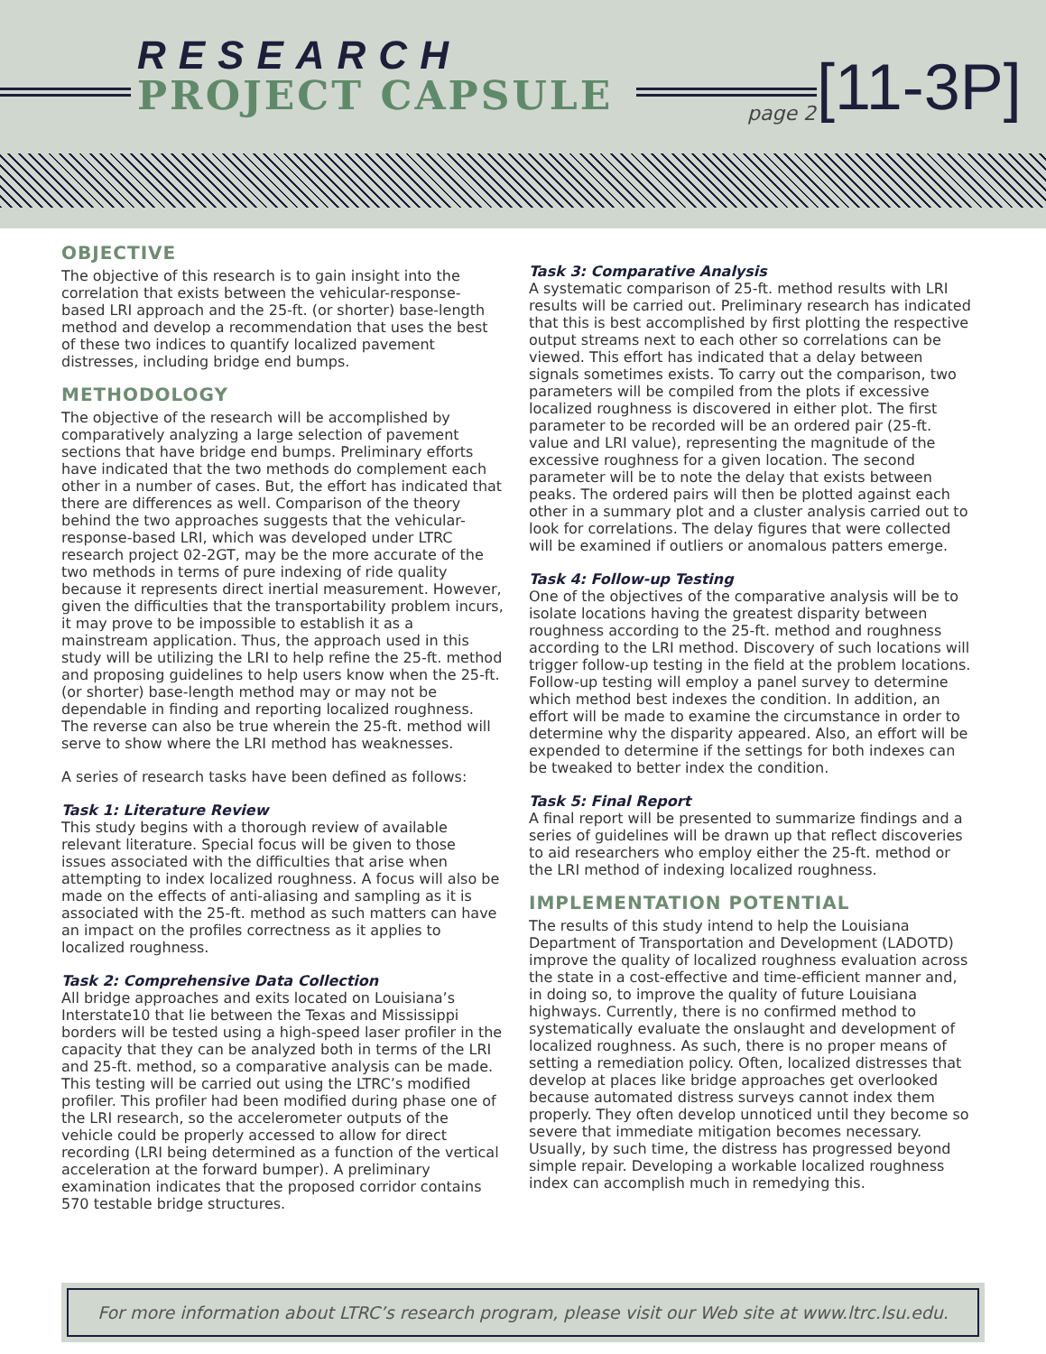RESEARCH
PROJECT CAPSULE page 2 [11-3P]
OBJECTIVE
The objective of this research is to gain insight into the correlation that exists between the vehicular-response-based LRI approach and the 25-ft. (or shorter) base-length method and develop a recommendation that uses the best of these two indices to quantify localized pavement distresses, including bridge end bumps.
METHODOLOGY
The objective of the research will be accomplished by comparatively analyzing a large selection of pavement sections that have bridge end bumps. Preliminary efforts have indicated that the two methods do complement each other in a number of cases. But, the effort has indicated that there are differences as well. Comparison of the theory behind the two approaches suggests that the vehicular-response-based LRI, which was developed under LTRC research project 02-2GT, may be the more accurate of the two methods in terms of pure indexing of ride quality because it represents direct inertial measurement. However, given the difficulties that the transportability problem incurs, it may prove to be impossible to establish it as a mainstream application. Thus, the approach used in this study will be utilizing the LRI to help refine the 25-ft. method and proposing guidelines to help users know when the 25-ft. (or shorter) base-length method may or may not be dependable in finding and reporting localized roughness. The reverse can also be true wherein the 25-ft. method will serve to show where the LRI method has weaknesses.
A series of research tasks have been defined as follows:
Task 1: Literature Review
This study begins with a thorough review of available relevant literature. Special focus will be given to those issues associated with the difficulties that arise when attempting to index localized roughness. A focus will also be made on the effects of anti-aliasing and sampling as it is associated with the 25-ft. method as such matters can have an impact on the profiles correctness as it applies to localized roughness.
Task 2: Comprehensive Data Collection
All bridge approaches and exits located on Louisiana’s Interstate10 that lie between the Texas and Mississippi borders will be tested using a high-speed laser profiler in the capacity that they can be analyzed both in terms of the LRI and 25-ft. method, so a comparative analysis can be made. This testing will be carried out using the LTRC’s modified profiler. This profiler had been modified during phase one of the LRI research, so the accelerometer outputs of the vehicle could be properly accessed to allow for direct recording (LRI being determined as a function of the vertical acceleration at the forward bumper). A preliminary examination indicates that the proposed corridor contains 570 testable bridge structures.
Task 3: Comparative Analysis
A systematic comparison of 25-ft. method results with LRI results will be carried out. Preliminary research has indicated that this is best accomplished by first plotting the respective output streams next to each other so correlations can be viewed. This effort has indicated that a delay between signals sometimes exists. To carry out the comparison, two parameters will be compiled from the plots if excessive localized roughness is discovered in either plot. The first parameter to be recorded will be an ordered pair (25-ft. value and LRI value), representing the magnitude of the excessive roughness for a given location. The second parameter will be to note the delay that exists between peaks. The ordered pairs will then be plotted against each other in a summary plot and a cluster analysis carried out to look for correlations. The delay figures that were collected will be examined if outliers or anomalous patters emerge.
Task 4: Follow-up Testing
One of the objectives of the comparative analysis will be to isolate locations having the greatest disparity between roughness according to the 25-ft. method and roughness according to the LRI method. Discovery of such locations will trigger follow-up testing in the field at the problem locations. Follow-up testing will employ a panel survey to determine which method best indexes the condition. In addition, an effort will be made to examine the circumstance in order to determine why the disparity appeared. Also, an effort will be expended to determine if the settings for both indexes can be tweaked to better index the condition.
Task 5: Final Report
A final report will be presented to summarize findings and a series of guidelines will be drawn up that reflect discoveries to aid researchers who employ either the 25-ft. method or the LRI method of indexing localized roughness.
IMPLEMENTATION POTENTIAL
The results of this study intend to help the Louisiana Department of Transportation and Development (LADOTD) improve the quality of localized roughness evaluation across the state in a cost-effective and time-efficient manner and, in doing so, to improve the quality of future Louisiana highways. Currently, there is no confirmed method to systematically evaluate the onslaught and development of localized roughness. As such, there is no proper means of setting a remediation policy. Often, localized distresses that develop at places like bridge approaches get overlooked because automated distress surveys cannot index them properly. They often develop unnoticed until they become so severe that immediate mitigation becomes necessary. Usually, by such time, the distress has progressed beyond simple repair. Developing a workable localized roughness index can accomplish much in remedying this.
For more information about LTRC’s research program, please visit our Web site at www.ltrc.lsu.edu.